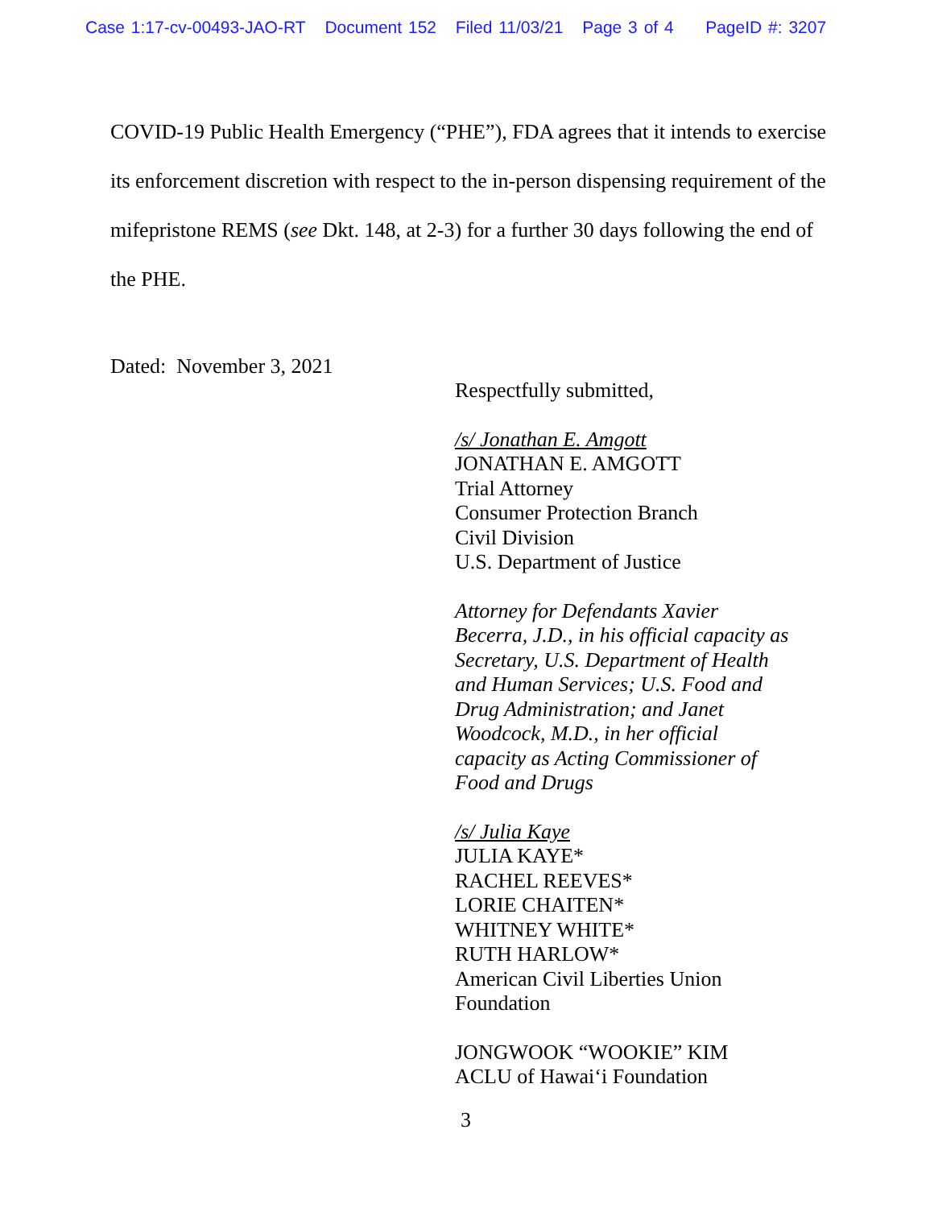Case 1:17-cv-00493-JAO-RT Document 152 Filed 11/03/21 Page 3 of 4 PageID #: 3207
COVID-19 Public Health Emergency (“PHE”), FDA agrees that it intends to exercise its enforcement discretion with respect to the in-person dispensing requirement of the mifepristone REMS (see Dkt. 148, at 2-3) for a further 30 days following the end of the PHE.
Dated: November 3, 2021
Respectfully submitted,
/s/ Jonathan E. Amgott
JONATHAN E. AMGOTT
Trial Attorney
Consumer Protection Branch
Civil Division
U.S. Department of Justice
Attorney for Defendants Xavier
Becerra, J.D., in his official capacity as
Secretary, U.S. Department of Health
and Human Services; U.S. Food and
Drug Administration; and Janet
Woodcock, M.D., in her official
capacity as Acting Commissioner of
Food and Drugs
/s/ Julia Kaye
JULIA KAYE*
RACHEL REEVES*
LORIE CHAITEN*
WHITNEY WHITE*
RUTH HARLOW*
American Civil Liberties Union
Foundation
JONGWOOK “WOOKIE” KIM
ACLU of Hawai‘i Foundation
3